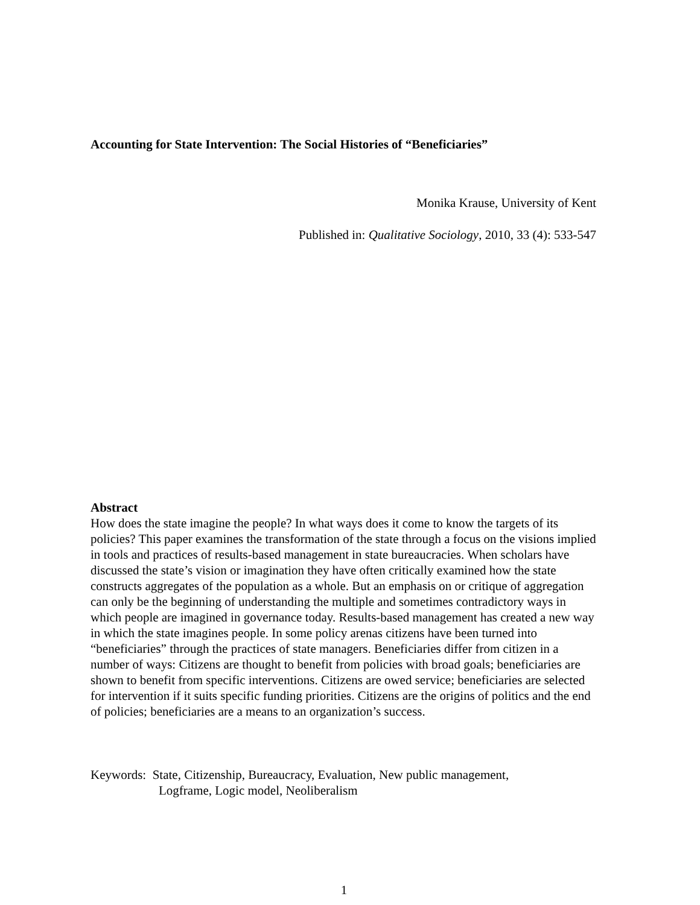Accounting for State Intervention: The Social Histories of “Beneficiaries”
Monika Krause, University of Kent
Published in: Qualitative Sociology, 2010, 33 (4): 533-547
Abstract
How does the state imagine the people? In what ways does it come to know the targets of its policies? This paper examines the transformation of the state through a focus on the visions implied in tools and practices of results-based management in state bureaucracies. When scholars have discussed the state’s vision or imagination they have often critically examined how the state constructs aggregates of the population as a whole. But an emphasis on or critique of aggregation can only be the beginning of understanding the multiple and sometimes contradictory ways in which people are imagined in governance today. Results-based management has created a new way in which the state imagines people. In some policy arenas citizens have been turned into “beneficiaries” through the practices of state managers. Beneficiaries differ from citizen in a number of ways: Citizens are thought to benefit from policies with broad goals; beneficiaries are shown to benefit from specific interventions. Citizens are owed service; beneficiaries are selected for intervention if it suits specific funding priorities. Citizens are the origins of politics and the end of policies; beneficiaries are a means to an organization’s success.
Keywords: State, Citizenship, Bureaucracy, Evaluation, New public management,
Logframe, Logic model, Neoliberalism
1